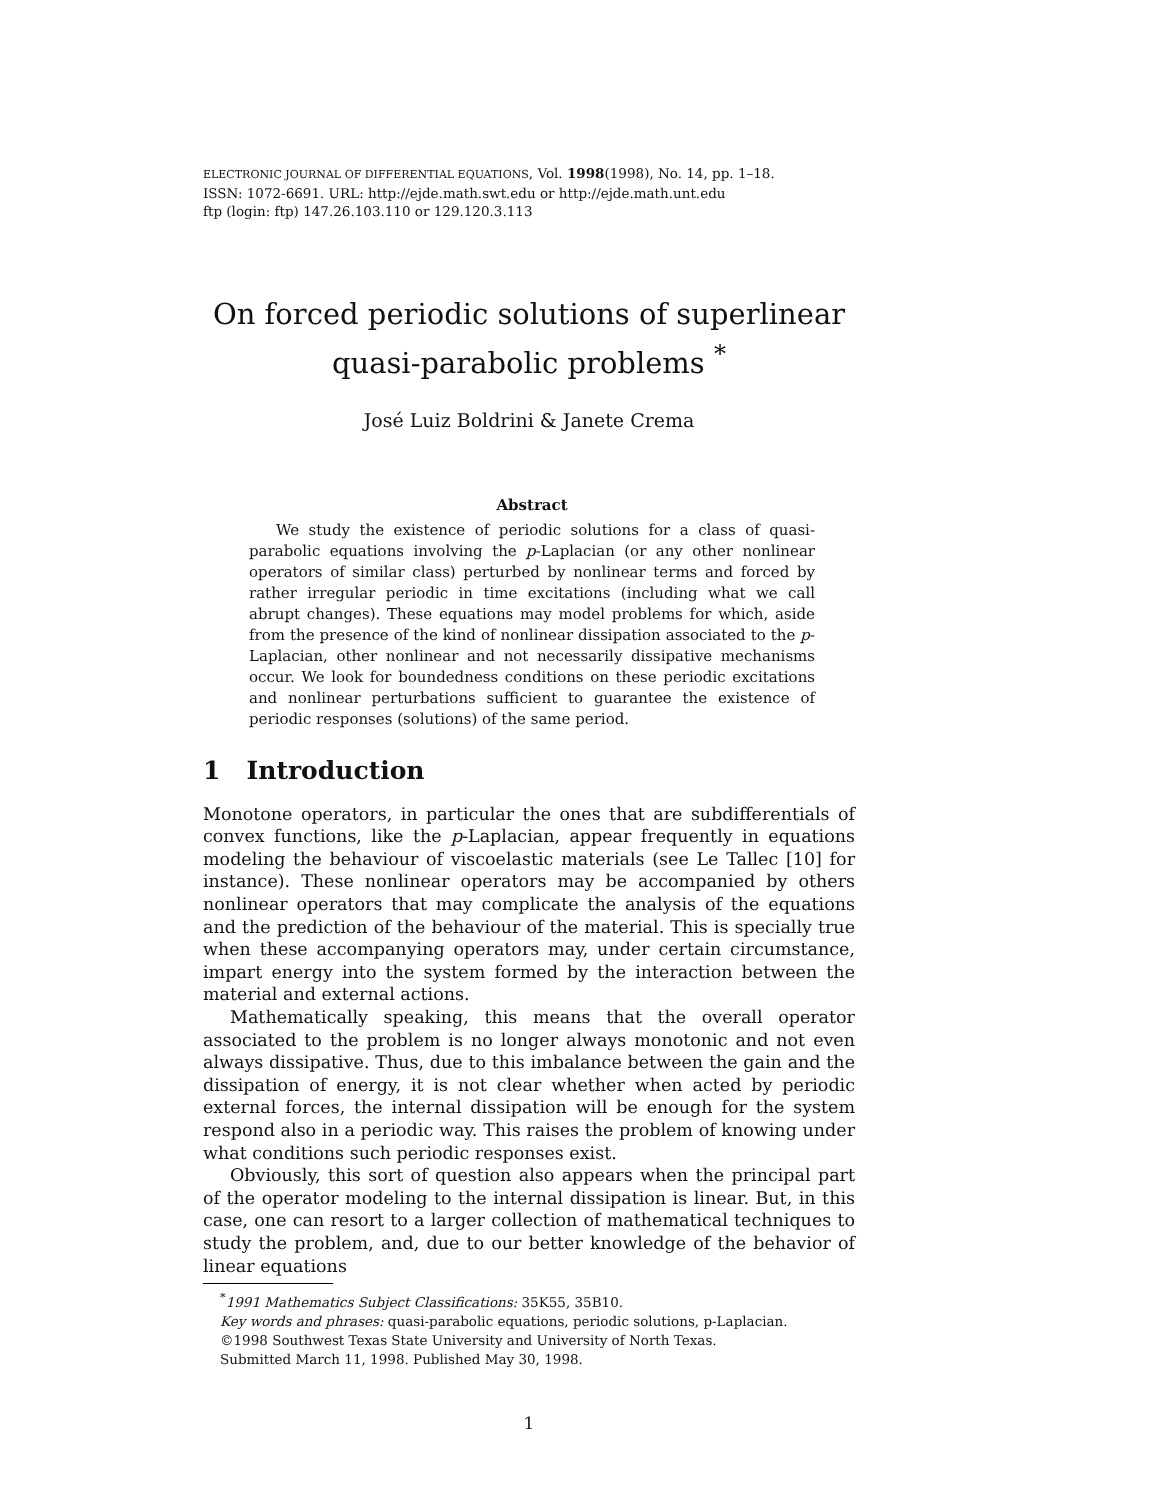ELECTRONIC JOURNAL OF DIFFERENTIAL EQUATIONS, Vol. 1998(1998), No. 14, pp. 1–18.
ISSN: 1072-6691. URL: http://ejde.math.swt.edu or http://ejde.math.unt.edu
ftp (login: ftp) 147.26.103.110 or 129.120.3.113
On forced periodic solutions of superlinear
quasi-parabolic problems <sup>*</sup>
José Luiz Boldrini & Janete Crema
Abstract
We study the existence of periodic solutions for a class of quasi-parabolic equations involving the p-Laplacian (or any other nonlinear operators of similar class) perturbed by nonlinear terms and forced by rather irregular periodic in time excitations (including what we call abrupt changes). These equations may model problems for which, aside from the presence of the kind of nonlinear dissipation associated to the p-Laplacian, other nonlinear and not necessarily dissipative mechanisms occur. We look for boundedness conditions on these periodic excitations and nonlinear perturbations sufficient to guarantee the existence of periodic responses (solutions) of the same period.
1 Introduction
Monotone operators, in particular the ones that are subdifferentials of convex functions, like the p-Laplacian, appear frequently in equations modeling the behaviour of viscoelastic materials (see Le Tallec [10] for instance). These nonlinear operators may be accompanied by others nonlinear operators that may complicate the analysis of the equations and the prediction of the behaviour of the material. This is specially true when these accompanying operators may, under certain circumstance, impart energy into the system formed by the interaction between the material and external actions.
Mathematically speaking, this means that the overall operator associated to the problem is no longer always monotonic and not even always dissipative. Thus, due to this imbalance between the gain and the dissipation of energy, it is not clear whether when acted by periodic external forces, the internal dissipation will be enough for the system respond also in a periodic way. This raises the problem of knowing under what conditions such periodic responses exist.
Obviously, this sort of question also appears when the principal part of the operator modeling to the internal dissipation is linear. But, in this case, one can resort to a larger collection of mathematical techniques to study the problem, and, due to our better knowledge of the behavior of linear equations
<sup>*</sup> 1991 Mathematics Subject Classifications: 35K55, 35B10.
Key words and phrases: quasi-parabolic equations, periodic solutions, p-Laplacian.
©1998 Southwest Texas State University and University of North Texas.
Submitted March 11, 1998. Published May 30, 1998.
1